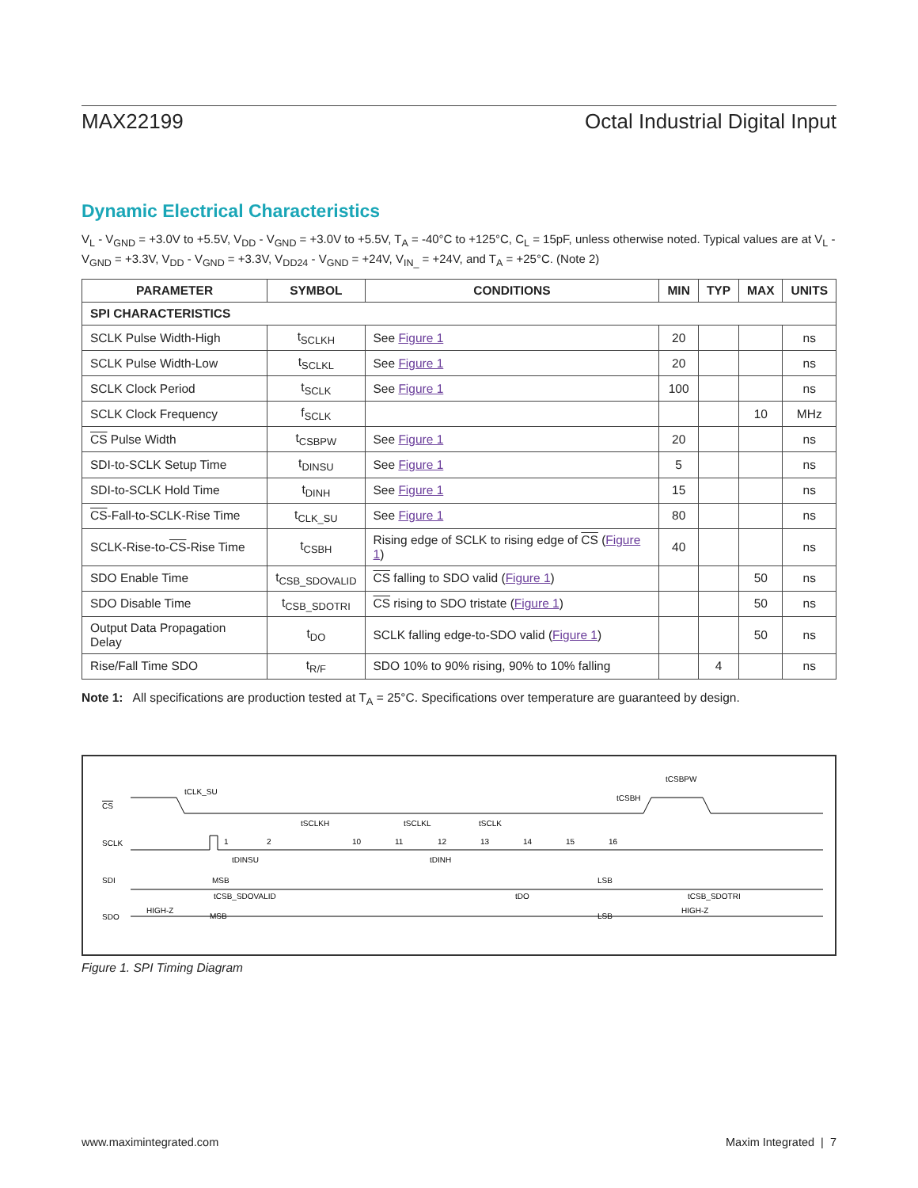MAX22199 Octal Industrial Digital Input
Dynamic Electrical Characteristics
V<sub>L</sub> - V<sub>GND</sub> = +3.0V to +5.5V, V<sub>DD</sub> - V<sub>GND</sub> = +3.0V to +5.5V, T<sub>A</sub> = -40°C to +125°C, C<sub>L</sub> = 15pF, unless otherwise noted. Typical values are at V<sub>L</sub> - V<sub>GND</sub> = +3.3V, V<sub>DD</sub> - V<sub>GND</sub> = +3.3V, V<sub>DD24</sub> - V<sub>GND</sub> = +24V, V<sub>IN_</sub> = +24V, and T<sub>A</sub> = +25°C. (Note 2)
| PARAMETER | SYMBOL | CONDITIONS | MIN | TYP | MAX | UNITS |
| --- | --- | --- | --- | --- | --- | --- |
| SPI CHARACTERISTICS | | | | | | |
| SCLK Pulse Width-High | t<sub>SCLKH</sub> | See Figure 1 | 20 | | | ns |
| SCLK Pulse Width-Low | t<sub>SCLKL</sub> | See Figure 1 | 20 | | | ns |
| SCLK Clock Period | t<sub>SCLK</sub> | See Figure 1 | 100 | | | ns |
| SCLK Clock Frequency | f<sub>SCLK</sub> | | | | 10 | MHz |
| CS Pulse Width | t<sub>CSBPW</sub> | See Figure 1 | 20 | | | ns |
| SDI-to-SCLK Setup Time | t<sub>DINSU</sub> | See Figure 1 | 5 | | | ns |
| SDI-to-SCLK Hold Time | t<sub>DINH</sub> | See Figure 1 | 15 | | | ns |
| CS -Fall-to-SCLK-Rise Time | t<sub>CLK_SU</sub> | See Figure 1 | 80 | | | ns |
| SCLK-Rise-to- CS -Rise Time | t<sub>CSBH</sub> | Rising edge of SCLK to rising edge of CS ( Figure 1 ) | 40 | | | ns |
| SDO Enable Time | t<sub>CSB_SDOVALID</sub> | CS falling to SDO valid ( Figure 1 ) | | | 50 | ns |
| SDO Disable Time | t<sub>CSB_SDOTRI</sub> | CS rising to SDO tristate ( Figure 1 ) | | | 50 | ns |
| Output Data Propagation Delay | t<sub>DO</sub> | SCLK falling edge-to-SDO valid ( Figure 1 ) | | | 50 | ns |
| Rise/Fall Time SDO | t<sub>R/F</sub> | SDO 10% to 90% rising, 90% to 10% falling | | 4 | | ns |
Note 1: All specifications are production tested at T<sub>A</sub> = 25°C. Specifications over temperature are guaranteed by design.
CS
SCLK
SDI
SDO
tCLK_SU
tSCLKH
tSCLKL
tSCLK
tDINSU
tDINH
tCSB_SDOVALID
tDO
tCSBPW
tCSBH
tCSB_SDOTRI
1
2
10
11
12
13
14
15
16
MSB
LSB
HIGH-Z
MSB
LSB
HIGH-Z
Figure 1. SPI Timing Diagram
www.maximintegrated.com Maxim Integrated | 7